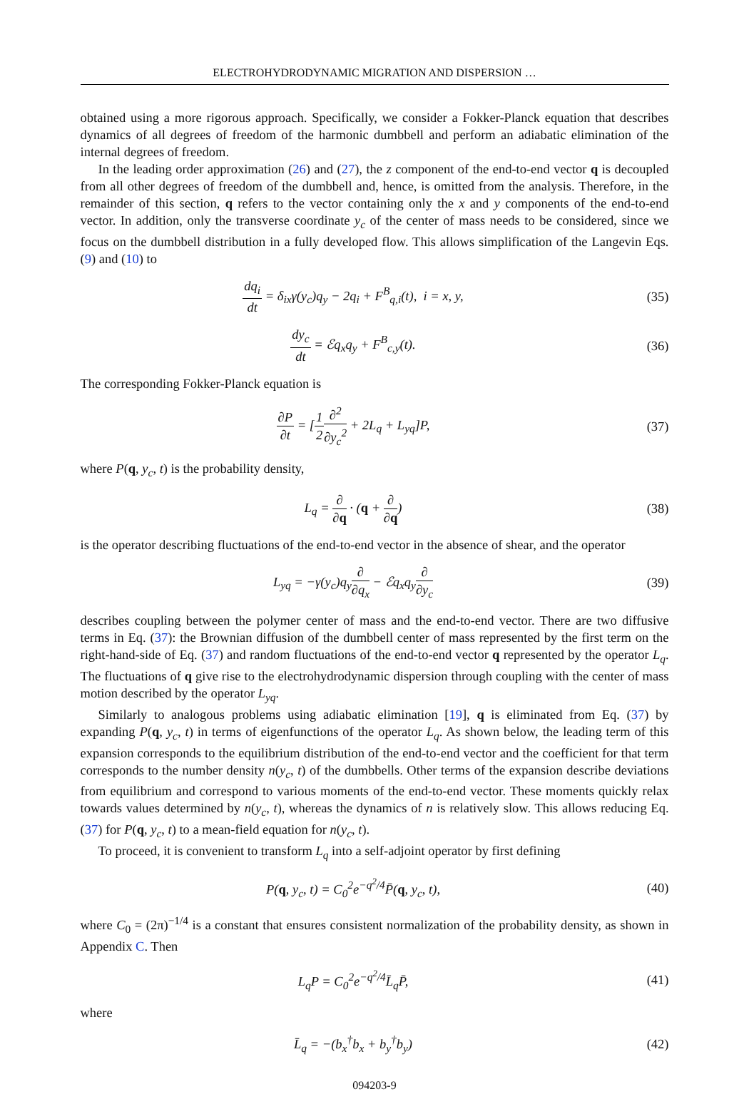ELECTROHYDRODYNAMIC MIGRATION AND DISPERSION …
obtained using a more rigorous approach. Specifically, we consider a Fokker-Planck equation that describes dynamics of all degrees of freedom of the harmonic dumbbell and perform an adiabatic elimination of the internal degrees of freedom.
In the leading order approximation (26) and (27), the z component of the end-to-end vector q is decoupled from all other degrees of freedom of the dumbbell and, hence, is omitted from the analysis. Therefore, in the remainder of this section, q refers to the vector containing only the x and y components of the end-to-end vector. In addition, only the transverse coordinate y<sub>c</sub> of the center of mass needs to be considered, since we focus on the dumbbell distribution in a fully developed flow. This allows simplification of the Langevin Eqs. (9) and (10) to
dq<sub>i</sub> dt = δ<sub>ix</sub>γ(y<sub>c</sub>)q<sub>y</sub> − 2q<sub>i</sub> + F<sup>B</sup><sub>q,i</sub>(t), i = x, y,
(35)
dy<sub>c</sub> dt = ℰq<sub>x</sub>q<sub>y</sub> + F<sup>B</sup><sub>c,y</sub>(t). (36)
The corresponding Fokker-Planck equation is
∂P ∂t = [1 2∂<sup>2</sup> ∂y<sub>c</sub><sup>2</sup> + 2L<sub>q</sub> + L<sub>yq</sub>]P,
(37)
where P(q, y<sub>c</sub>, t) is the probability density,
L<sub>q</sub> = ∂ ∂q · (q + ∂ ∂q) (38)
is the operator describing fluctuations of the end-to-end vector in the absence of shear, and the operator
L<sub>yq</sub> = −γ(y<sub>c</sub>)q<sub>y</sub>∂ ∂q<sub>x</sub> − ℰq<sub>x</sub>q<sub>y</sub>∂ ∂y<sub>c</sub>
(39)
describes coupling between the polymer center of mass and the end-to-end vector. There are two diffusive terms in Eq. (37): the Brownian diffusion of the dumbbell center of mass represented by the first term on the right-hand-side of Eq. (37) and random fluctuations of the end-to-end vector q represented by the operator L<sub>q</sub>. The fluctuations of q give rise to the electrohydrodynamic dispersion through coupling with the center of mass motion described by the operator L<sub>yq</sub>.
Similarly to analogous problems using adiabatic elimination [19], q is eliminated from Eq. (37) by expanding P(q, y<sub>c</sub>, t) in terms of eigenfunctions of the operator L<sub>q</sub>. As shown below, the leading term of this expansion corresponds to the equilibrium distribution of the end-to-end vector and the coefficient for that term corresponds to the number density n(y<sub>c</sub>, t) of the dumbbells. Other terms of the expansion describe deviations from equilibrium and correspond to various moments of the end-to-end vector. These moments quickly relax towards values determined by n(y<sub>c</sub>, t), whereas the dynamics of n is relatively slow. This allows reducing Eq. (37) for P(q, y<sub>c</sub>, t) to a mean-field equation for n(y<sub>c</sub>, t).
To proceed, it is convenient to transform L<sub>q</sub> into a self-adjoint operator by first defining
P(q, y<sub>c</sub>, t) = C<sub>0</sub><sup>2</sup>e<sup>−q<sup>2</sup>/4</sup>P̄(q, y<sub>c</sub>, t),
(40)
where C<sub>0</sub> = (2π)<sup>−1/4</sup> is a constant that ensures consistent normalization of the probability density, as shown in Appendix C. Then
L<sub>q</sub>P = C<sub>0</sub><sup>2</sup>e<sup>−q<sup>2</sup>/4</sup>L̄<sub>q</sub>P̄, (41)
where
L̄<sub>q</sub> = −(b<sub>x</sub><sup>†</sup>b<sub>x</sub> + b<sub>y</sub><sup>†</sup>b<sub>y</sub>) (42)
094203-9